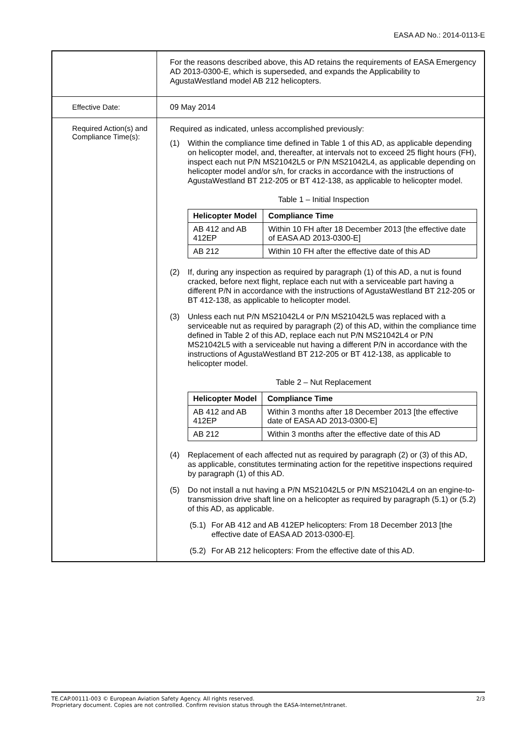EASA AD No.: 2014-0113-E
| | For the reasons described above, this AD retains the requirements of EASA Emergency AD 2013-0300-E, which is superseded, and expands the Applicability to AgustaWestland model AB 212 helicopters. |
| Effective Date: | 09 May 2014 |
| Required Action(s) and Compliance Time(s): | Required as indicated, unless accomplished previously: (1) Within the compliance time defined in Table 1 of this AD, as applicable depending on helicopter model, and, thereafter, at intervals not to exceed 25 flight hours (FH), inspect each nut P/N MS21042L5 or P/N MS21042L4, as applicable depending on helicopter model and/or s/n, for cracks in accordance with the instructions of AgustaWestland BT 212-205 or BT 412-138, as applicable to helicopter model. Table 1 – Initial Inspection / Helicopter Model / Compliance Time / / --- / --- / / AB 412 and AB 412EP / Within 10 FH after 18 December 2013 [the effective date of EASA AD 2013-0300-E] / / AB 212 / Within 10 FH after the effective date of this AD / (2) If, during any inspection as required by paragraph (1) of this AD, a nut is found cracked, before next flight, replace each nut with a serviceable part having a different P/N in accordance with the instructions of AgustaWestland BT 212-205 or BT 412-138, as applicable to helicopter model. (3) Unless each nut P/N MS21042L4 or P/N MS21042L5 was replaced with a serviceable nut as required by paragraph (2) of this AD, within the compliance time defined in Table 2 of this AD, replace each nut P/N MS21042L4 or P/N MS21042L5 with a serviceable nut having a different P/N in accordance with the instructions of AgustaWestland BT 212-205 or BT 412-138, as applicable to helicopter model. Table 2 – Nut Replacement / Helicopter Model / Compliance Time / / --- / --- / / AB 412 and AB 412EP / Within 3 months after 18 December 2013 [the effective date of EASA AD 2013-0300-E] / / AB 212 / Within 3 months after the effective date of this AD / (4) Replacement of each affected nut as required by paragraph (2) or (3) of this AD, as applicable, constitutes terminating action for the repetitive inspections required by paragraph (1) of this AD. (5) Do not install a nut having a P/N MS21042L5 or P/N MS21042L4 on an engine-to-transmission drive shaft line on a helicopter as required by paragraph (5.1) or (5.2) of this AD, as applicable. (5.1) For AB 412 and AB 412EP helicopters: From 18 December 2013 [the effective date of EASA AD 2013-0300-E]. (5.2) For AB 212 helicopters: From the effective date of this AD. |
TE.CAP.00111-003 © European Aviation Safety Agency. All rights reserved. 2/3
Proprietary document. Copies are not controlled. Confirm revision status through the EASA-Internet/Intranet.